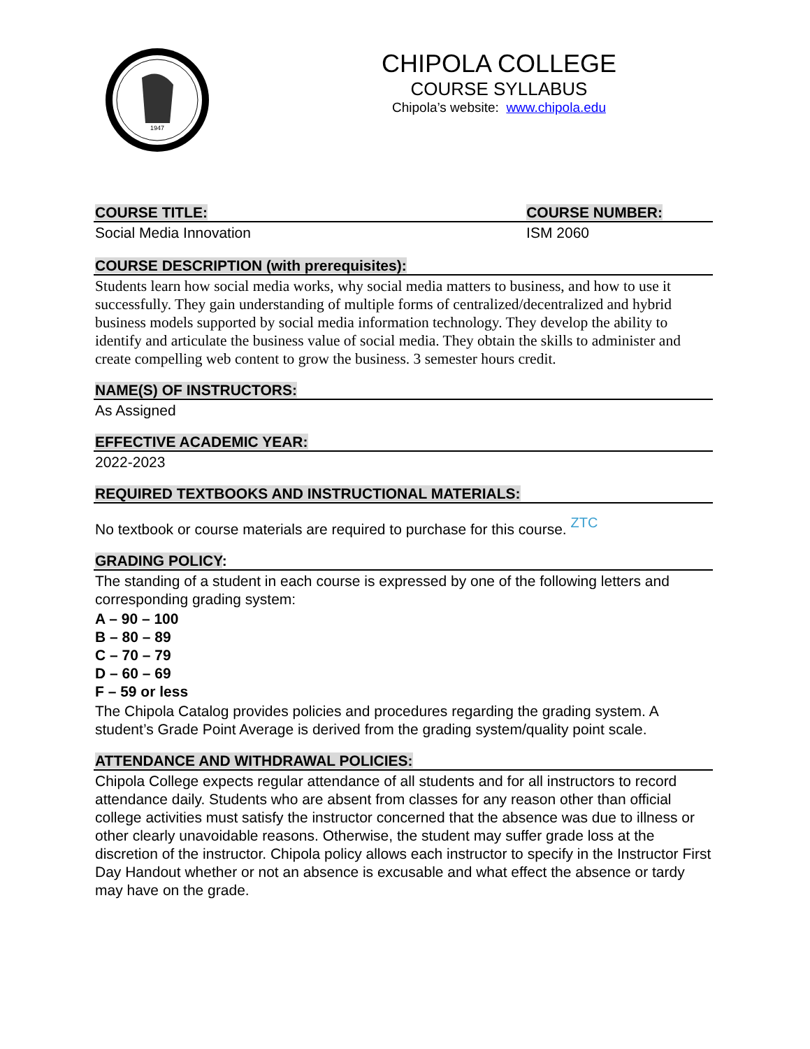1947
CHIPOLA COLLEGE
COURSE SYLLABUS
Chipola’s website: www.chipola.edu
COURSE TITLE: COURSE NUMBER:
Social Media Innovation ISM 2060
COURSE DESCRIPTION (with prerequisites):
Students learn how social media works, why social media matters to business, and how to use it successfully. They gain understanding of multiple forms of centralized/decentralized and hybrid business models supported by social media information technology. They develop the ability to identify and articulate the business value of social media. They obtain the skills to administer and create compelling web content to grow the business. 3 semester hours credit.
NAME(S) OF INSTRUCTORS:
As Assigned
EFFECTIVE ACADEMIC YEAR:
2022-2023
REQUIRED TEXTBOOKS AND INSTRUCTIONAL MATERIALS:
No textbook or course materials are required to purchase for this course. ZTC
GRADING POLICY:
The standing of a student in each course is expressed by one of the following letters and corresponding grading system:
A – 90 – 100
B – 80 – 89
C – 70 – 79
D – 60 – 69
F – 59 or less
The Chipola Catalog provides policies and procedures regarding the grading system. A student’s Grade Point Average is derived from the grading system/quality point scale.
ATTENDANCE AND WITHDRAWAL POLICIES:
Chipola College expects regular attendance of all students and for all instructors to record attendance daily. Students who are absent from classes for any reason other than official college activities must satisfy the instructor concerned that the absence was due to illness or other clearly unavoidable reasons. Otherwise, the student may suffer grade loss at the discretion of the instructor. Chipola policy allows each instructor to specify in the Instructor First Day Handout whether or not an absence is excusable and what effect the absence or tardy may have on the grade.